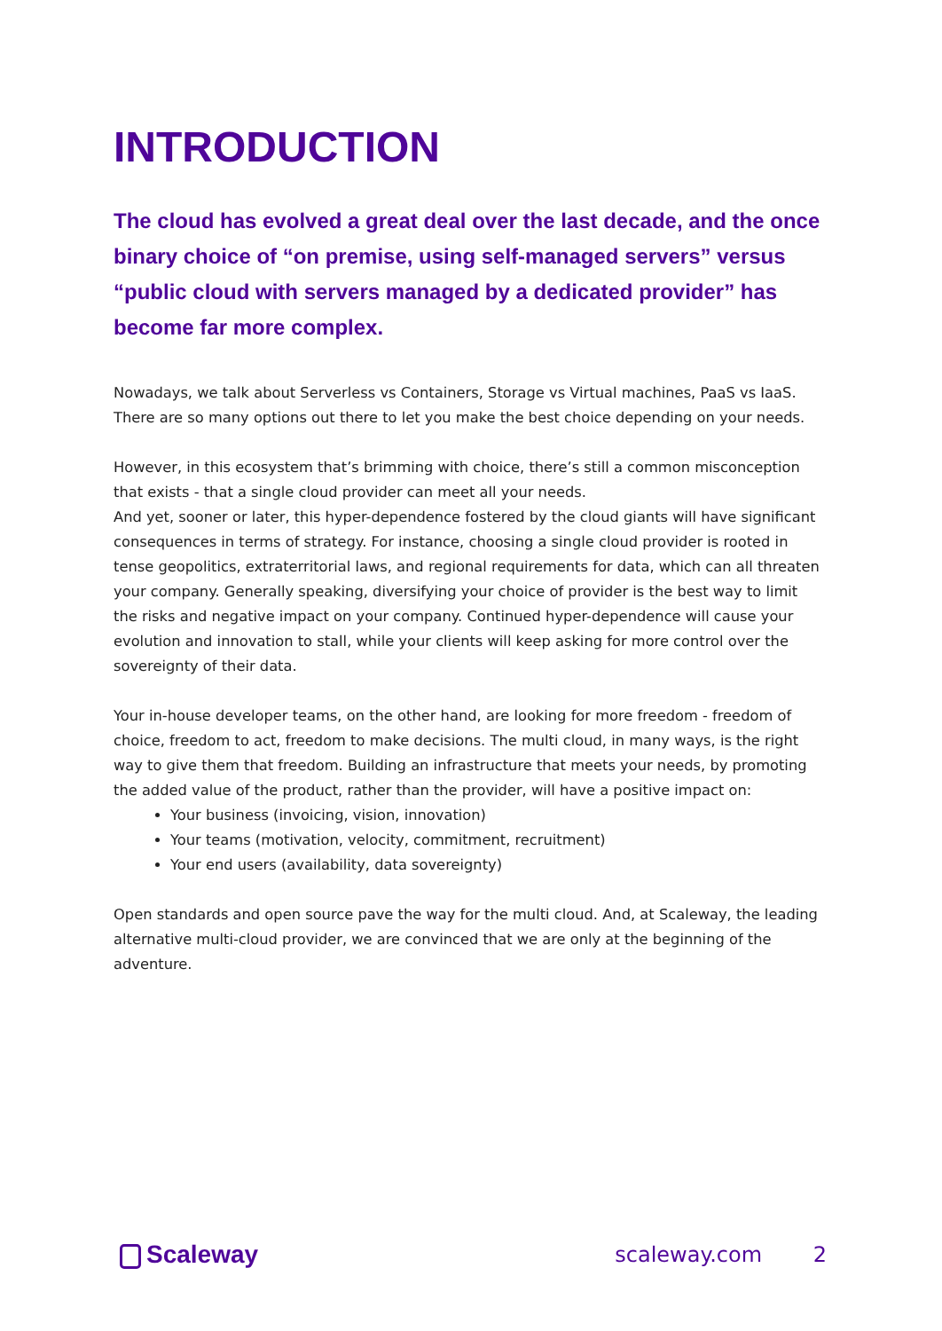INTRODUCTION
The cloud has evolved a great deal over the last decade, and the once binary choice of “on premise, using self-managed servers” versus “public cloud with servers managed by a dedicated provider” has become far more complex.
Nowadays, we talk about Serverless vs Containers, Storage vs Virtual machines, PaaS vs IaaS. There are so many options out there to let you make the best choice depending on your needs.
However, in this ecosystem that’s brimming with choice, there’s still a common misconception that exists - that a single cloud provider can meet all your needs.
And yet, sooner or later, this hyper-dependence fostered by the cloud giants will have significant consequences in terms of strategy. For instance, choosing a single cloud provider is rooted in tense geopolitics, extraterritorial laws, and regional requirements for data, which can all threaten your company. Generally speaking, diversifying your choice of provider is the best way to limit the risks and negative impact on your company. Continued hyper-dependence will cause your evolution and innovation to stall, while your clients will keep asking for more control over the sovereignty of their data.
Your in-house developer teams, on the other hand, are looking for more freedom - freedom of choice, freedom to act, freedom to make decisions. The multi cloud, in many ways, is the right way to give them that freedom. Building an infrastructure that meets your needs, by promoting the added value of the product, rather than the provider, will have a positive impact on:
Your business (invoicing, vision, innovation)
Your teams (motivation, velocity, commitment, recruitment)
Your end users (availability, data sovereignty)
Open standards and open source pave the way for the multi cloud. And, at Scaleway, the leading alternative multi-cloud provider, we are convinced that we are only at the beginning of the adventure.
Scaleway
scaleway.com 2